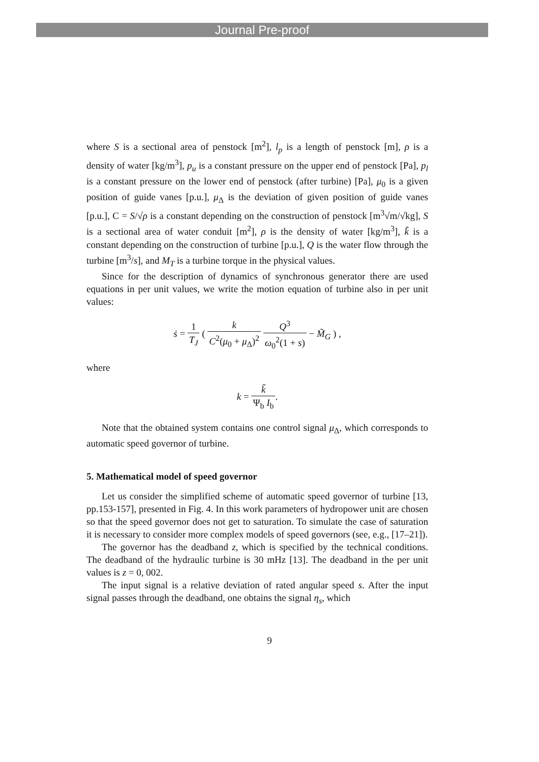Journal Pre-proof
where S is a sectional area of penstock [m<sup>2</sup>], l<sub>p</sub> is a length of penstock [m], ρ is a density of water [kg/m<sup>3</sup>], p<sub>u</sub> is a constant pressure on the upper end of penstock [Pa], p<sub>l</sub> is a constant pressure on the lower end of penstock (after turbine) [Pa], μ<sub>0</sub> is a given position of guide vanes [p.u.], μ<sub>Δ</sub> is the deviation of given position of guide vanes [p.u.], C = S/√ρ is a constant depending on the construction of penstock [m<sup>3</sup>√m/√kg], S is a sectional area of water conduit [m<sup>2</sup>], ρ is the density of water [kg/m<sup>3</sup>], k̃ is a constant depending on the construction of turbine [p.u.], Q is the water flow through the turbine [m<sup>3</sup>/s], and M<sub>T</sub> is a turbine torque in the physical values.
Since for the description of dynamics of synchronous generator there are used equations in per unit values, we write the motion equation of turbine also in per unit values:
ṡ = 1 T<sub>J</sub> ( k C<sup>2</sup>(μ<sub>0</sub> + μ<sub>Δ</sub>)<sup>2</sup> Q<sup>3</sup> ω<sub>0</sub><sup>2</sup>(1 + s) − M̃<sub>G</sub> ) ,
where
k = k̃ Ψ<sub>b</sub> I<sub>b</sub>.
Note that the obtained system contains one control signal μ<sub>Δ</sub>, which corresponds to automatic speed governor of turbine.
5. Mathematical model of speed governor
Let us consider the simplified scheme of automatic speed governor of turbine [13, pp.153-157], presented in Fig. 4. In this work parameters of hydropower unit are chosen so that the speed governor does not get to saturation. To simulate the case of saturation it is necessary to consider more complex models of speed governors (see, e.g., [17–21]).
The governor has the deadband z, which is specified by the technical conditions. The deadband of the hydraulic turbine is 30 mHz [13]. The deadband in the per unit values is z = 0, 002.
The input signal is a relative deviation of rated angular speed s. After the input signal passes through the deadband, one obtains the signal η<sub>s</sub>, which
9